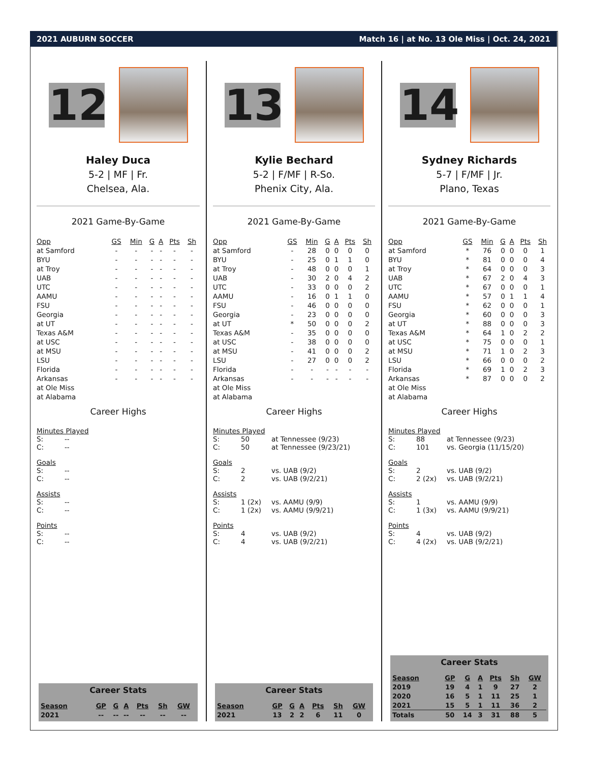2021 AUBURN SOCCER Match 16 | at No. 13 Ole Miss | Oct. 24, 2021
12
Haley Duca
5-2 | MF | Fr.
Chelsea, Ala.
2021 Game-By-Game
| Opp | GS | Min | G | A | Pts | Sh |
| --- | --- | --- | --- | --- | --- | --- |
| at Samford | - | - | - | - | - | - |
| BYU | - | - | - | - | - | - |
| at Troy | - | - | - | - | - | - |
| UAB | - | - | - | - | - | - |
| UTC | - | - | - | - | - | - |
| AAMU | - | - | - | - | - | - |
| FSU | - | - | - | - | - | - |
| Georgia | - | - | - | - | - | - |
| at UT | - | - | - | - | - | - |
| Texas A&M | - | - | - | - | - | - |
| at USC | - | - | - | - | - | - |
| at MSU | - | - | - | - | - | - |
| LSU | - | - | - | - | - | - |
| Florida | - | - | - | - | - | - |
| Arkansas | - | - | - | - | - | - |
| at Ole Miss | | | | | | |
| at Alabama | | | | | | |
Career Highs
Minutes Played
S: --
C: --
Goals
S: --
C: --
Assists
S: --
C: --
Points
S: --
C: --
Career Stats
| Season | GP | G | A | Pts | Sh | GW |
| --- | --- | --- | --- | --- | --- | --- |
| 2021 | -- | -- | -- | -- | -- | -- |
13
Kylie Bechard
5-2 | F/MF | R-So.
Phenix City, Ala.
2021 Game-By-Game
| Opp | GS | Min | G | A | Pts | Sh |
| --- | --- | --- | --- | --- | --- | --- |
| at Samford | - | 28 | 0 | 0 | 0 | 0 |
| BYU | - | 25 | 0 | 1 | 1 | 0 |
| at Troy | - | 48 | 0 | 0 | 0 | 1 |
| UAB | - | 30 | 2 | 0 | 4 | 2 |
| UTC | - | 33 | 0 | 0 | 0 | 2 |
| AAMU | - | 16 | 0 | 1 | 1 | 0 |
| FSU | - | 46 | 0 | 0 | 0 | 0 |
| Georgia | - | 23 | 0 | 0 | 0 | 0 |
| at UT | * | 50 | 0 | 0 | 0 | 2 |
| Texas A&M | - | 35 | 0 | 0 | 0 | 0 |
| at USC | - | 38 | 0 | 0 | 0 | 0 |
| at MSU | - | 41 | 0 | 0 | 0 | 2 |
| LSU | - | 27 | 0 | 0 | 0 | 2 |
| Florida | - | - | - | - | - | - |
| Arkansas | - | - | - | - | - | - |
| at Ole Miss | | | | | | |
| at Alabama | | | | | | |
Career Highs
Minutes Played
S: 50 at Tennessee (9/23)
C: 50 at Tennessee (9/23/21)
Goals
S: 2 vs. UAB (9/2)
C: 2 vs. UAB (9/2/21)
Assists
S: 1 (2x) vs. AAMU (9/9)
C: 1 (2x) vs. AAMU (9/9/21)
Points
S: 4 vs. UAB (9/2)
C: 4 vs. UAB (9/2/21)
Career Stats
| Season | GP | G | A | Pts | Sh | GW |
| --- | --- | --- | --- | --- | --- | --- |
| 2021 | 13 | 2 | 2 | 6 | 11 | 0 |
14
Sydney Richards
5-7 | F/MF | Jr.
Plano, Texas
2021 Game-By-Game
| Opp | GS | Min | G | A | Pts | Sh |
| --- | --- | --- | --- | --- | --- | --- |
| at Samford | * | 76 | 0 | 0 | 0 | 1 |
| BYU | * | 81 | 0 | 0 | 0 | 4 |
| at Troy | * | 64 | 0 | 0 | 0 | 3 |
| UAB | * | 67 | 2 | 0 | 4 | 3 |
| UTC | * | 67 | 0 | 0 | 0 | 1 |
| AAMU | * | 57 | 0 | 1 | 1 | 4 |
| FSU | * | 62 | 0 | 0 | 0 | 1 |
| Georgia | * | 60 | 0 | 0 | 0 | 3 |
| at UT | * | 88 | 0 | 0 | 0 | 3 |
| Texas A&M | * | 64 | 1 | 0 | 2 | 2 |
| at USC | * | 75 | 0 | 0 | 0 | 1 |
| at MSU | * | 71 | 1 | 0 | 2 | 3 |
| LSU | * | 66 | 0 | 0 | 0 | 2 |
| Florida | * | 69 | 1 | 0 | 2 | 3 |
| Arkansas | * | 87 | 0 | 0 | 0 | 2 |
| at Ole Miss | | | | | | |
| at Alabama | | | | | | |
Career Highs
Minutes Played
S: 88 at Tennessee (9/23)
C: 101 vs. Georgia (11/15/20)
Goals
S: 2 vs. UAB (9/2)
C: 2 (2x) vs. UAB (9/2/21)
Assists
S: 1 vs. AAMU (9/9)
C: 1 (3x) vs. AAMU (9/9/21)
Points
S: 4 vs. UAB (9/2)
C: 4 (2x) vs. UAB (9/2/21)
Career Stats
| Season | GP | G | A | Pts | Sh | GW |
| --- | --- | --- | --- | --- | --- | --- |
| 2019 | 19 | 4 | 1 | 9 | 27 | 2 |
| 2020 | 16 | 5 | 1 | 11 | 25 | 1 |
| 2021 | 15 | 5 | 1 | 11 | 36 | 2 |
| Totals | 50 | 14 | 3 | 31 | 88 | 5 |